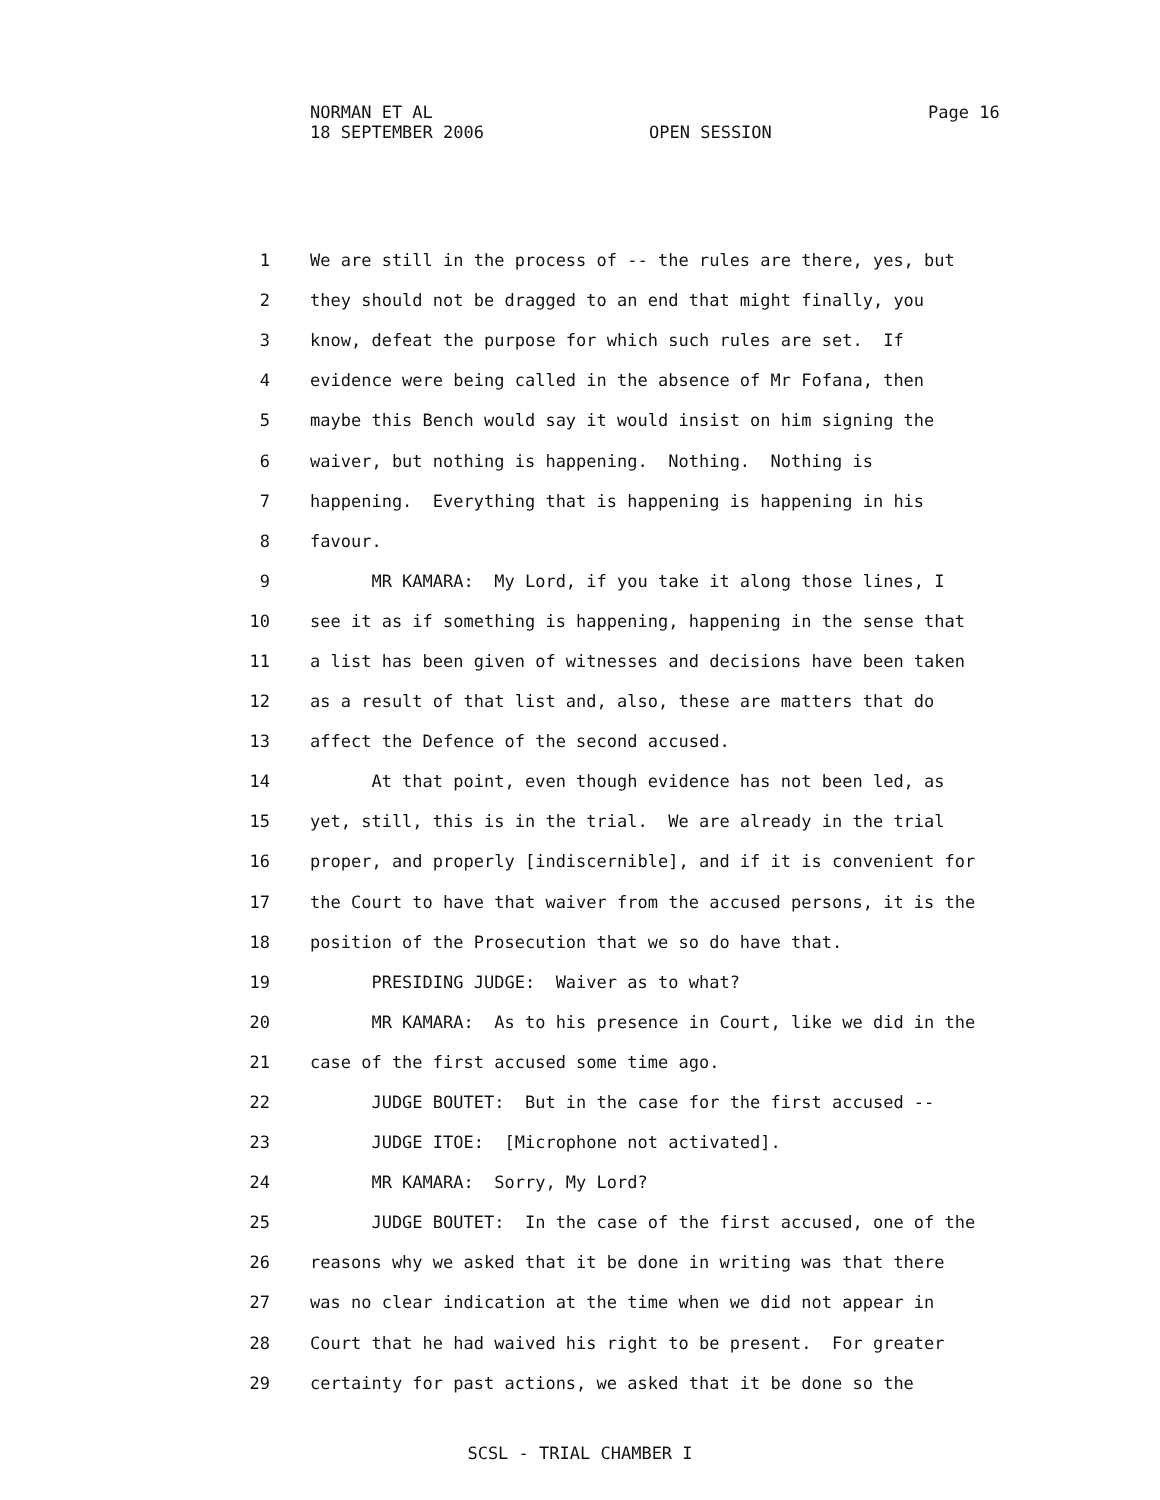NORMAN ET AL
18 SEPTEMBER 2006 OPEN SESSION
Page 16
| 1 | We are still in the process of -- the rules are there, yes, but |
| 2 | they should not be dragged to an end that might finally, you |
| 3 | know, defeat the purpose for which such rules are set. If |
| 4 | evidence were being called in the absence of Mr Fofana, then |
| 5 | maybe this Bench would say it would insist on him signing the |
| 6 | waiver, but nothing is happening. Nothing. Nothing is |
| 7 | happening. Everything that is happening is happening in his |
| 8 | favour. |
| 9 | MR KAMARA: My Lord, if you take it along those lines, I |
| 10 | see it as if something is happening, happening in the sense that |
| 11 | a list has been given of witnesses and decisions have been taken |
| 12 | as a result of that list and, also, these are matters that do |
| 13 | affect the Defence of the second accused. |
| 14 | At that point, even though evidence has not been led, as |
| 15 | yet, still, this is in the trial. We are already in the trial |
| 16 | proper, and properly [indiscernible], and if it is convenient for |
| 17 | the Court to have that waiver from the accused persons, it is the |
| 18 | position of the Prosecution that we so do have that. |
| 19 | PRESIDING JUDGE: Waiver as to what? |
| 20 | MR KAMARA: As to his presence in Court, like we did in the |
| 21 | case of the first accused some time ago. |
| 22 | JUDGE BOUTET: But in the case for the first accused -- |
| 23 | JUDGE ITOE: [Microphone not activated]. |
| 24 | MR KAMARA: Sorry, My Lord? |
| 25 | JUDGE BOUTET: In the case of the first accused, one of the |
| 26 | reasons why we asked that it be done in writing was that there |
| 27 | was no clear indication at the time when we did not appear in |
| 28 | Court that he had waived his right to be present. For greater |
| 29 | certainty for past actions, we asked that it be done so the |
SCSL - TRIAL CHAMBER I